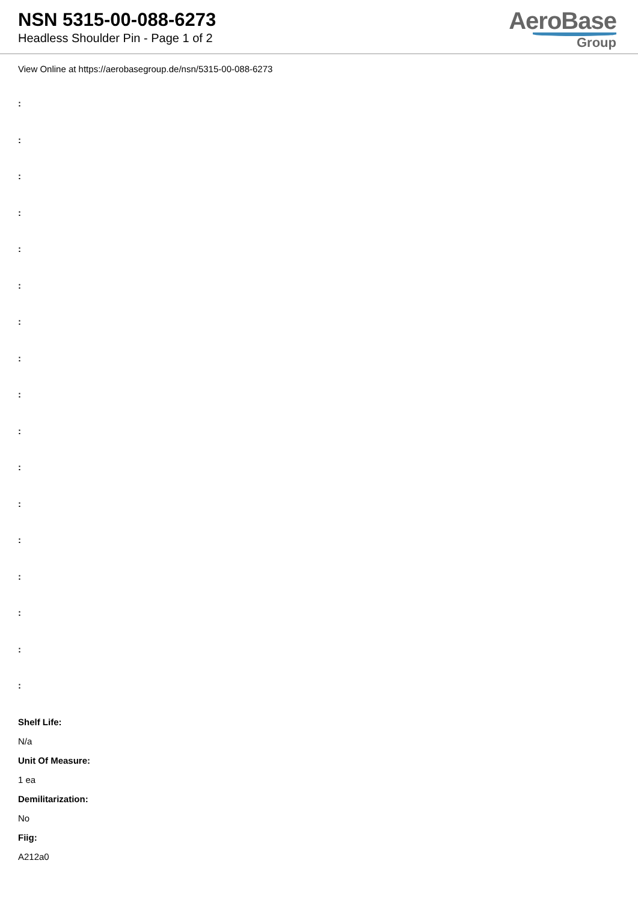NSN 5315-00-088-6273
Headless Shoulder Pin - Page 1 of 2
AeroBase
Group
View Online at https://aerobasegroup.de/nsn/5315-00-088-6273
:
:
:
:
:
:
:
:
:
:
:
:
:
:
:
:
:
Shelf Life:
N/a
Unit Of Measure:
1 ea
Demilitarization:
No
Fiig:
A212a0